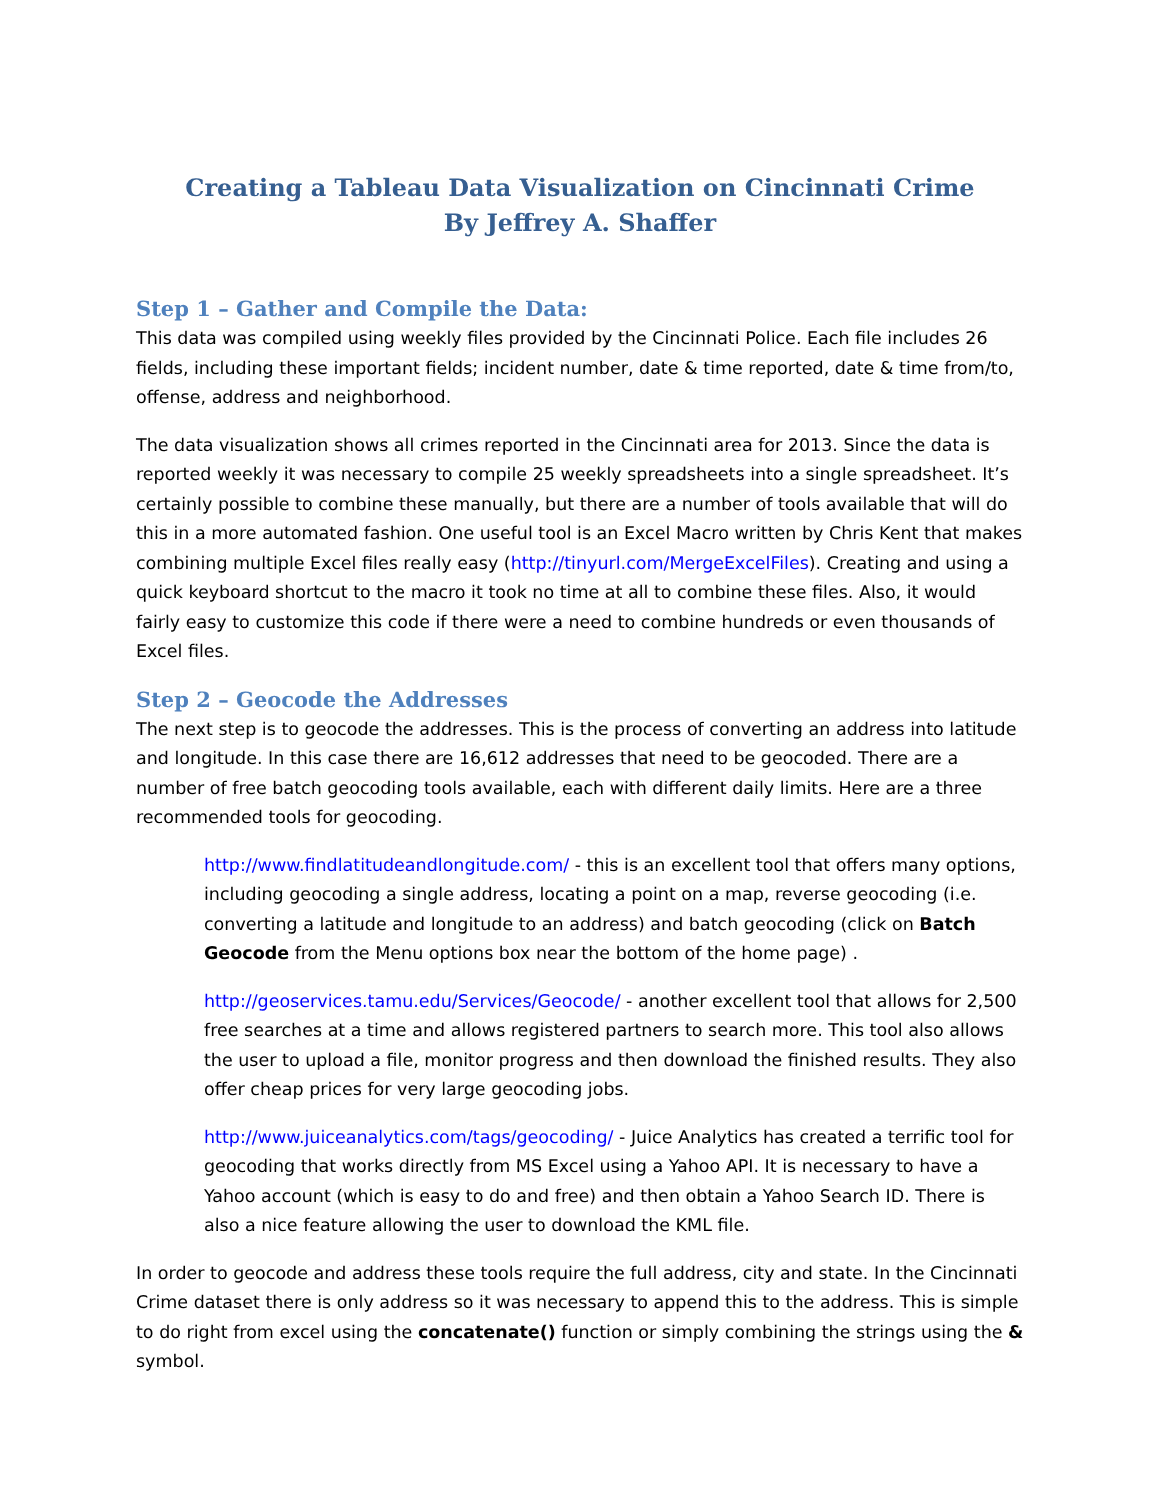Creating a Tableau Data Visualization on Cincinnati Crime
By Jeffrey A. Shaffer
Step 1 – Gather and Compile the Data:
This data was compiled using weekly files provided by the Cincinnati Police. Each file includes 26 fields, including these important fields; incident number, date & time reported, date & time from/to, offense, address and neighborhood.
The data visualization shows all crimes reported in the Cincinnati area for 2013. Since the data is reported weekly it was necessary to compile 25 weekly spreadsheets into a single spreadsheet. It’s certainly possible to combine these manually, but there are a number of tools available that will do this in a more automated fashion. One useful tool is an Excel Macro written by Chris Kent that makes combining multiple Excel files really easy (http://tinyurl.com/MergeExcelFiles). Creating and using a quick keyboard shortcut to the macro it took no time at all to combine these files. Also, it would fairly easy to customize this code if there were a need to combine hundreds or even thousands of Excel files.
Step 2 – Geocode the Addresses
The next step is to geocode the addresses. This is the process of converting an address into latitude and longitude. In this case there are 16,612 addresses that need to be geocoded. There are a number of free batch geocoding tools available, each with different daily limits. Here are a three recommended tools for geocoding.
http://www.findlatitudeandlongitude.com/ - this is an excellent tool that offers many options, including geocoding a single address, locating a point on a map, reverse geocoding (i.e. converting a latitude and longitude to an address) and batch geocoding (click on Batch Geocode from the Menu options box near the bottom of the home page) .
http://geoservices.tamu.edu/Services/Geocode/ - another excellent tool that allows for 2,500 free searches at a time and allows registered partners to search more. This tool also allows the user to upload a file, monitor progress and then download the finished results. They also offer cheap prices for very large geocoding jobs.
http://www.juiceanalytics.com/tags/geocoding/ - Juice Analytics has created a terrific tool for geocoding that works directly from MS Excel using a Yahoo API. It is necessary to have a Yahoo account (which is easy to do and free) and then obtain a Yahoo Search ID. There is also a nice feature allowing the user to download the KML file.
In order to geocode and address these tools require the full address, city and state. In the Cincinnati Crime dataset there is only address so it was necessary to append this to the address. This is simple to do right from excel using the concatenate() function or simply combining the strings using the & symbol.